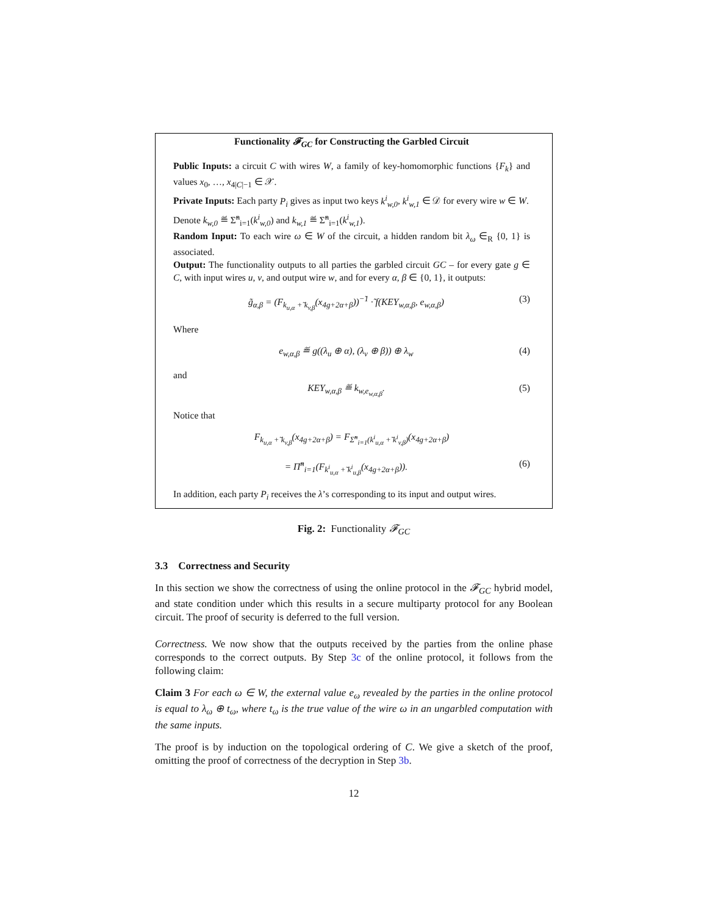Functionality 𝓕<sub>GC</sub> for Constructing the Garbled Circuit
Public Inputs: a circuit C with wires W, a family of key-homomorphic functions {F<sub>k</sub>} and values x<sub>0</sub>, …, x<sub>4|C|−1</sub> ∈ 𝒳.
Private Inputs: Each party P<sub>i</sub> gives as input two keys k<sup>i</sup><sub>w,0</sub>, k<sup>i</sup><sub>w,1</sub> ∈ 𝒟 for every wire w ∈ W.
Denote k<sub>w,0</sub> ≝ Σ̃<sup>n</sup><sub>i=1</sub>(k<sup>i</sup><sub>w,0</sub>) and k<sub>w,1</sub> ≝ Σ̃<sup>n</sup><sub>i=1</sub>(k<sup>i</sup><sub>w,1</sub>).
Random Input: To each wire ω ∈ W of the circuit, a hidden random bit λ<sub>ω</sub> ∈<sub>R</sub> {0, 1} is associated.
Output: The functionality outputs to all parties the garbled circuit GC – for every gate g ∈ C, with input wires u, v, and output wire w, and for every α, β ∈ {0, 1}, it outputs:
g̃<sub>α,β</sub> = (F<sub>k<sub>u,α</sub> +̃ k<sub>v,β</sub></sub>(x<sub>4g+2α+β</sub>))<sup>−̃1</sup> ·̃ f(KEY<sub>w,α,β</sub>, e<sub>w,α,β</sub>) (3)
Where
e<sub>w,α,β</sub> ≝ g((λ<sub>u</sub> ⊕ α), (λ<sub>v</sub> ⊕ β)) ⊕ λ<sub>w</sub> (4)
and
KEY<sub>w,α,β</sub> ≝ k<sub>w,e<sub>w,α,β</sub></sub>. (5)
Notice that
F<sub>k<sub>u,α</sub> +̃ k<sub>v,β</sub></sub>(x<sub>4g+2α+β</sub>) = F<sub>Σ̃<sup>n</sup><sub>i=1</sub>(k<sup>i</sup><sub>u,α</sub> +̃ k<sup>i</sup><sub>v,β</sub>)</sub>(x<sub>4g+2α+β</sub>)
= Π̃<sup>n</sup><sub>i=1</sub>(F<sub>k<sup>i</sup><sub>u,α</sub> +̃ k<sup>i</sup><sub>u,β</sub></sub>(x<sub>4g+2α+β</sub>)). (6)
In addition, each party P<sub>i</sub> receives the λ’s corresponding to its input and output wires.
Fig. 2: Functionality 𝓕<sub>GC</sub>
3.3 Correctness and Security
In this section we show the correctness of using the online protocol in the 𝓕<sub>GC</sub> hybrid model, and state condition under which this results in a secure multiparty protocol for any Boolean circuit. The proof of security is deferred to the full version.
Correctness. We now show that the outputs received by the parties from the online phase corresponds to the correct outputs. By Step 3c of the online protocol, it follows from the following claim:
Claim 3 For each ω ∈ W, the external value e<sub>ω</sub> revealed by the parties in the online protocol is equal to λ<sub>ω</sub> ⊕ t<sub>ω</sub>, where t<sub>ω</sub> is the true value of the wire ω in an ungarbled computation with the same inputs.
The proof is by induction on the topological ordering of C. We give a sketch of the proof, omitting the proof of correctness of the decryption in Step 3b.
12